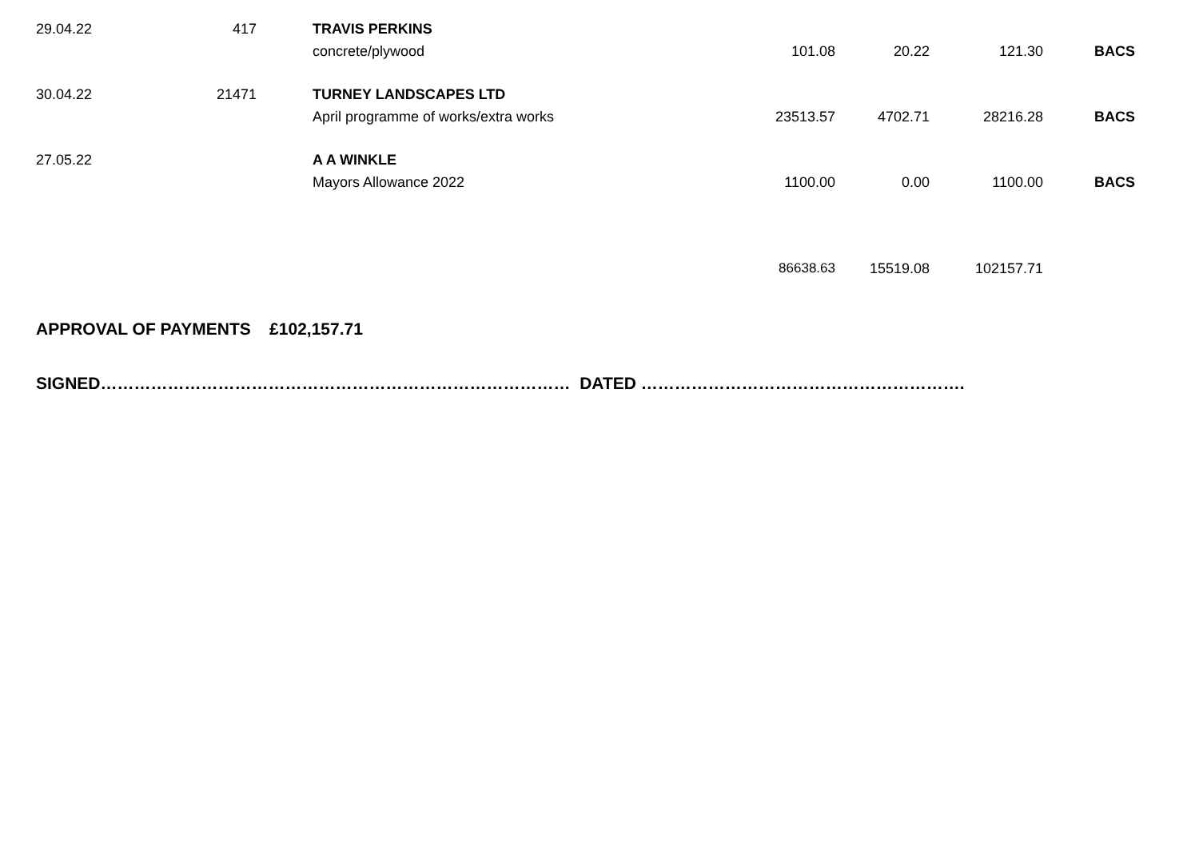| 29.04.22 | 417 | | TRAVIS PERKINS | | | | |
| | | | concrete/plywood | 101.08 | 20.22 | 121.30 | BACS |
| 30.04.22 | 21471 | | TURNEY LANDSCAPES LTD | | | | |
| | | | April programme of works/extra works | 23513.57 | 4702.71 | 28216.28 | BACS |
| 27.05.22 | | | A A WINKLE | | | | |
| | | | Mayors Allowance 2022 | 1100.00 | 0.00 | 1100.00 | BACS |
| | | | | 86638.63 | 15519.08 | 102157.71 | |
APPROVAL OF PAYMENTS £102,157.71
SIGNED………………………………………………………………………… DATED ………………………………………………….